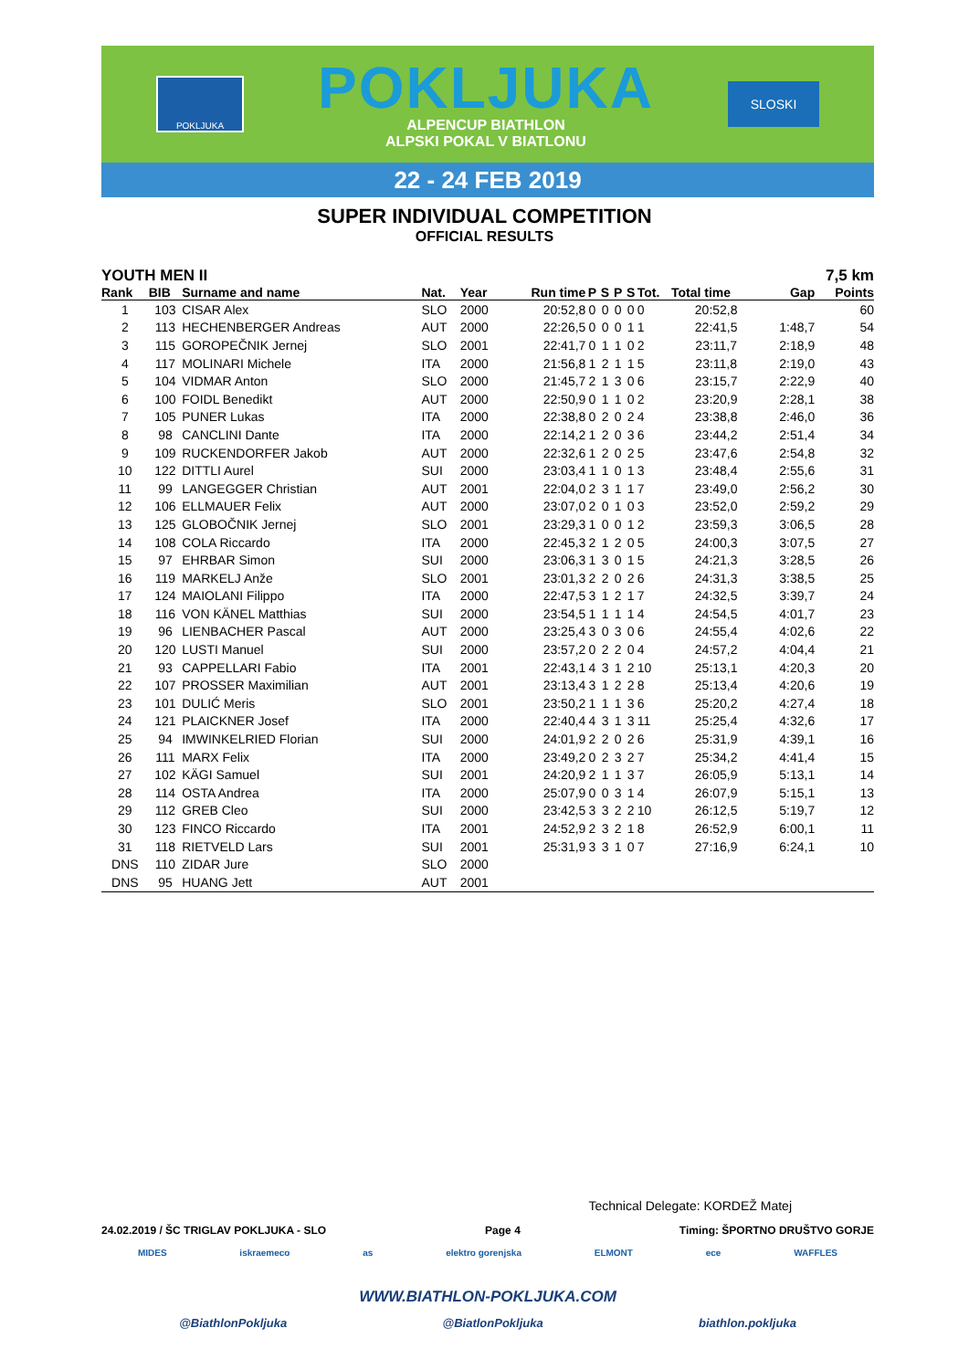POKLJUKA
POKLJUKA
ALPENCUP BIATHLON
ALPSKI POKAL V BIATLONU
SLOSKI
22 - 24 FEB 2019
SUPER INDIVIDUAL COMPETITION
OFFICIAL RESULTS
YOUTH MEN II 7,5 km
| Rank | BIB | Surname and name | Nat. | Year | Run time | P | S | P | S | Tot. | Total time | Gap | Points |
| --- | --- | --- | --- | --- | --- | --- | --- | --- | --- | --- | --- | --- | --- |
| 1 | 103 | CISAR Alex | SLO | 2000 | 20:52,8 | 0 | 0 | 0 | 0 | 0 | 20:52,8 | | 60 |
| 2 | 113 | HECHENBERGER Andreas | AUT | 2000 | 22:26,5 | 0 | 0 | 0 | 1 | 1 | 22:41,5 | 1:48,7 | 54 |
| 3 | 115 | GOROPEČNIK Jernej | SLO | 2001 | 22:41,7 | 0 | 1 | 1 | 0 | 2 | 23:11,7 | 2:18,9 | 48 |
| 4 | 117 | MOLINARI Michele | ITA | 2000 | 21:56,8 | 1 | 2 | 1 | 1 | 5 | 23:11,8 | 2:19,0 | 43 |
| 5 | 104 | VIDMAR Anton | SLO | 2000 | 21:45,7 | 2 | 1 | 3 | 0 | 6 | 23:15,7 | 2:22,9 | 40 |
| 6 | 100 | FOIDL Benedikt | AUT | 2000 | 22:50,9 | 0 | 1 | 1 | 0 | 2 | 23:20,9 | 2:28,1 | 38 |
| 7 | 105 | PUNER Lukas | ITA | 2000 | 22:38,8 | 0 | 2 | 0 | 2 | 4 | 23:38,8 | 2:46,0 | 36 |
| 8 | 98 | CANCLINI Dante | ITA | 2000 | 22:14,2 | 1 | 2 | 0 | 3 | 6 | 23:44,2 | 2:51,4 | 34 |
| 9 | 109 | RUCKENDORFER Jakob | AUT | 2000 | 22:32,6 | 1 | 2 | 0 | 2 | 5 | 23:47,6 | 2:54,8 | 32 |
| 10 | 122 | DITTLI Aurel | SUI | 2000 | 23:03,4 | 1 | 1 | 0 | 1 | 3 | 23:48,4 | 2:55,6 | 31 |
| 11 | 99 | LANGEGGER Christian | AUT | 2001 | 22:04,0 | 2 | 3 | 1 | 1 | 7 | 23:49,0 | 2:56,2 | 30 |
| 12 | 106 | ELLMAUER Felix | AUT | 2000 | 23:07,0 | 2 | 0 | 1 | 0 | 3 | 23:52,0 | 2:59,2 | 29 |
| 13 | 125 | GLOBOČNIK Jernej | SLO | 2001 | 23:29,3 | 1 | 0 | 0 | 1 | 2 | 23:59,3 | 3:06,5 | 28 |
| 14 | 108 | COLA Riccardo | ITA | 2000 | 22:45,3 | 2 | 1 | 2 | 0 | 5 | 24:00,3 | 3:07,5 | 27 |
| 15 | 97 | EHRBAR Simon | SUI | 2000 | 23:06,3 | 1 | 3 | 0 | 1 | 5 | 24:21,3 | 3:28,5 | 26 |
| 16 | 119 | MARKELJ Anže | SLO | 2001 | 23:01,3 | 2 | 2 | 0 | 2 | 6 | 24:31,3 | 3:38,5 | 25 |
| 17 | 124 | MAIOLANI Filippo | ITA | 2000 | 22:47,5 | 3 | 1 | 2 | 1 | 7 | 24:32,5 | 3:39,7 | 24 |
| 18 | 116 | VON KÄNEL Matthias | SUI | 2000 | 23:54,5 | 1 | 1 | 1 | 1 | 4 | 24:54,5 | 4:01,7 | 23 |
| 19 | 96 | LIENBACHER Pascal | AUT | 2000 | 23:25,4 | 3 | 0 | 3 | 0 | 6 | 24:55,4 | 4:02,6 | 22 |
| 20 | 120 | LUSTI Manuel | SUI | 2000 | 23:57,2 | 0 | 2 | 2 | 0 | 4 | 24:57,2 | 4:04,4 | 21 |
| 21 | 93 | CAPPELLARI Fabio | ITA | 2001 | 22:43,1 | 4 | 3 | 1 | 2 | 10 | 25:13,1 | 4:20,3 | 20 |
| 22 | 107 | PROSSER Maximilian | AUT | 2001 | 23:13,4 | 3 | 1 | 2 | 2 | 8 | 25:13,4 | 4:20,6 | 19 |
| 23 | 101 | DULIĆ Meris | SLO | 2001 | 23:50,2 | 1 | 1 | 1 | 3 | 6 | 25:20,2 | 4:27,4 | 18 |
| 24 | 121 | PLAICKNER Josef | ITA | 2000 | 22:40,4 | 4 | 3 | 1 | 3 | 11 | 25:25,4 | 4:32,6 | 17 |
| 25 | 94 | IMWINKELRIED Florian | SUI | 2000 | 24:01,9 | 2 | 2 | 0 | 2 | 6 | 25:31,9 | 4:39,1 | 16 |
| 26 | 111 | MARX Felix | ITA | 2000 | 23:49,2 | 0 | 2 | 3 | 2 | 7 | 25:34,2 | 4:41,4 | 15 |
| 27 | 102 | KÄGI Samuel | SUI | 2001 | 24:20,9 | 2 | 1 | 1 | 3 | 7 | 26:05,9 | 5:13,1 | 14 |
| 28 | 114 | OSTA Andrea | ITA | 2000 | 25:07,9 | 0 | 0 | 3 | 1 | 4 | 26:07,9 | 5:15,1 | 13 |
| 29 | 112 | GREB Cleo | SUI | 2000 | 23:42,5 | 3 | 3 | 2 | 2 | 10 | 26:12,5 | 5:19,7 | 12 |
| 30 | 123 | FINCO Riccardo | ITA | 2001 | 24:52,9 | 2 | 3 | 2 | 1 | 8 | 26:52,9 | 6:00,1 | 11 |
| 31 | 118 | RIETVELD Lars | SUI | 2001 | 25:31,9 | 3 | 3 | 1 | 0 | 7 | 27:16,9 | 6:24,1 | 10 |
| DNS | 110 | ZIDAR Jure | SLO | 2000 | | | | | | | | | |
| DNS | 95 | HUANG Jett | AUT | 2001 | | | | | | | | | |
Technical Delegate: KORDEŽ Matej
24.02.2019 / ŠC TRIGLAV POKLJUKA - SLO Page 4 Timing: ŠPORTNO DRUŠTVO GORJE
MIDES iskraemeco as elektro gorenjska ELMONT ece WAFFLES
WWW.BIATHLON-POKLJUKA.COM
@BiathlonPokljuka @BiatlonPokljuka biathlon.pokljuka